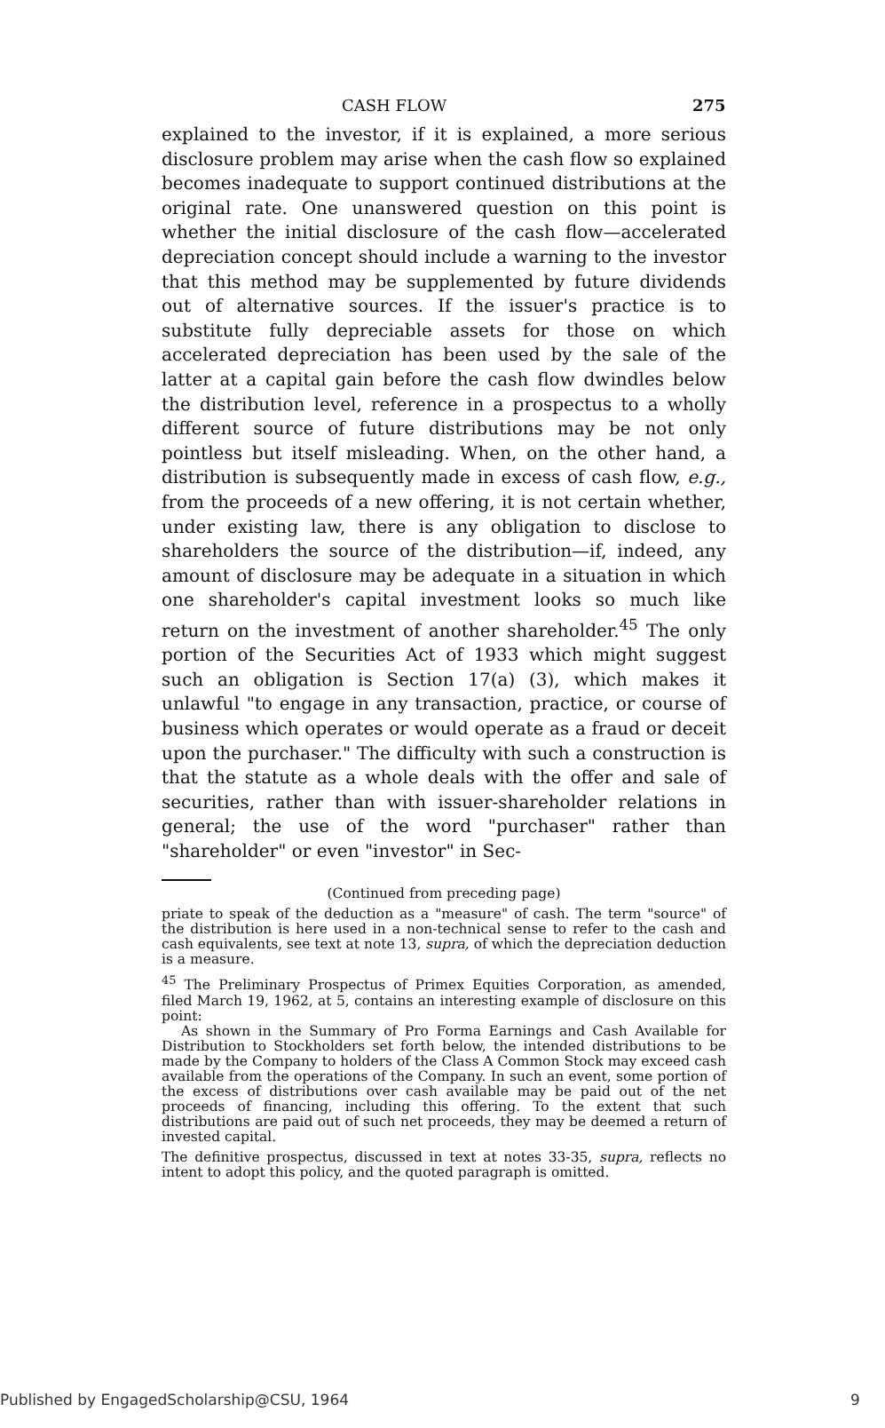CASH FLOW 275
explained to the investor, if it is explained, a more serious disclosure problem may arise when the cash flow so explained becomes inadequate to support continued distributions at the original rate. One unanswered question on this point is whether the initial disclosure of the cash flow—accelerated depreciation concept should include a warning to the investor that this method may be supplemented by future dividends out of alternative sources. If the issuer's practice is to substitute fully depreciable assets for those on which accelerated depreciation has been used by the sale of the latter at a capital gain before the cash flow dwindles below the distribution level, reference in a prospectus to a wholly different source of future distributions may be not only pointless but itself misleading. When, on the other hand, a distribution is subsequently made in excess of cash flow, e.g., from the proceeds of a new offering, it is not certain whether, under existing law, there is any obligation to disclose to shareholders the source of the distribution—if, indeed, any amount of disclosure may be adequate in a situation in which one shareholder's capital investment looks so much like return on the investment of another shareholder.<sup>45</sup> The only portion of the Securities Act of 1933 which might suggest such an obligation is Section 17(a) (3), which makes it unlawful "to engage in any transaction, practice, or course of business which operates or would operate as a fraud or deceit upon the purchaser." The difficulty with such a construction is that the statute as a whole deals with the offer and sale of securities, rather than with issuer-shareholder relations in general; the use of the word "purchaser" rather than "shareholder" or even "investor" in Sec-
(Continued from preceding page)
priate to speak of the deduction as a "measure" of cash. The term "source" of the distribution is here used in a non-technical sense to refer to the cash and cash equivalents, see text at note 13, supra, of which the depreciation deduction is a measure.
<sup>45</sup> The Preliminary Prospectus of Primex Equities Corporation, as amended, filed March 19, 1962, at 5, contains an interesting example of disclosure on this point:
As shown in the Summary of Pro Forma Earnings and Cash Available for Distribution to Stockholders set forth below, the intended distributions to be made by the Company to holders of the Class A Common Stock may exceed cash available from the operations of the Company. In such an event, some portion of the excess of distributions over cash available may be paid out of the net proceeds of financing, including this offering. To the extent that such distributions are paid out of such net proceeds, they may be deemed a return of invested capital.
The definitive prospectus, discussed in text at notes 33-35, supra, reflects no intent to adopt this policy, and the quoted paragraph is omitted.
Published by EngagedScholarship@CSU, 1964 9